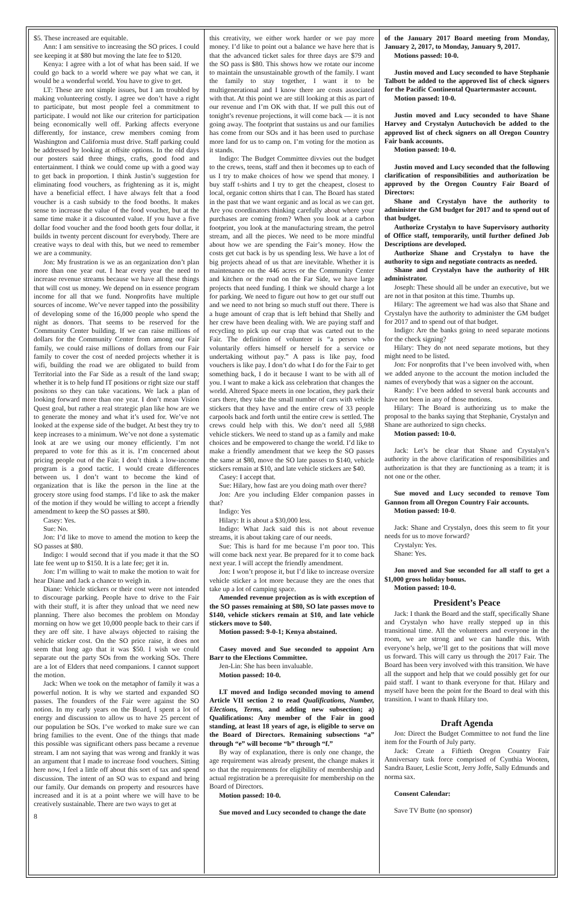$5. These increased are equitable.
Ann: I am sensitive to increasing the SO prices. I could see keeping it at $80 but moving the late fee to $120.
Kenya: I agree with a lot of what has been said. If we could go back to a world where we pay what we can, it would be a wonderful world. You have to give to get.
LT: These are not simple issues, but I am troubled by making volunteering costly. I agree we don’t have a right to participate, but most people feel a commitment to participate. I would not like our criterion for participation being economically well off. Parking affects everyone differently, for instance, crew members coming from Washington and California must drive. Staff parking could be addressed by looking at offsite options. In the old days our posters said three things, crafts, good food and entertainment. I think we could come up with a good way to get back in proportion. I think Justin’s suggestion for eliminating food vouchers, as frightening as it is, might have a beneficial effect. I have always felt that a food voucher is a cash subsidy to the food booths. It makes sense to increase the value of the food voucher, but at the same time make it a discounted value. If you have a five dollar food voucher and the food booth gets four dollar, it builds in twenty percent discount for everybody. There are creative ways to deal with this, but we need to remember we are a community.
Jon: My frustration is we as an organization don’t plan more than one year out. I hear every year the need to increase revenue streams because we have all these things that will cost us money. We depend on in essence program income for all that we fund. Nonprofits have multiple sources of income. We’ve never tapped into the possibility of developing some of the 16,000 people who spend the night as donors. That seems to be reserved for the Community Center building. If we can raise millions of dollars for the Community Center from among our Fair family, we could raise millions of dollars from our Fair family to cover the cost of needed projects whether it is wifi, building the road we are obligated to build from Territorial into the Far Side as a result of the land swap; whether it is to help fund IT positions or right size our staff positons so they can take vacations. We lack a plan of looking forward more than one year. I don’t mean Vision Quest goal, but rather a real strategic plan like how are we to generate the money and what it’s used for. We’ve not looked at the expense side of the budget. At best they try to keep increases to a minimum. We’ve not done a systematic look at are we using our money efficiently. I’m not prepared to vote for this as it is. I’m concerned about pricing people out of the Fair. I don’t think a low-income program is a good tactic. I would create differences between us. I don’t want to become the kind of organization that is like the person in the line at the grocery store using food stamps. I’d like to ask the maker of the motion if they would be willing to accept a friendly amendment to keep the SO passes at $80.
Casey: Yes.
Sue: No.
Jon: I’d like to move to amend the motion to keep the SO passes at $80.
Indigo: I would second that if you made it that the SO late fee went up to $150. It is a late fee; get it in.
Jon: I’m willing to wait to make the motion to wait for hear Diane and Jack a chance to weigh in.
Diane: Vehicle stickers or their cost were not intended to discourage parking. People have to drive to the Fair with their stuff, it is after they unload that we need new planning. There also becomes the problem on Monday morning on how we get 10,000 people back to their cars if they are off site. I have always objected to raising the vehicle sticker cost. On the SO price raise, it does not seem that long ago that it was $50. I wish we could separate out the party SOs from the working SOs. There are a lot of Elders that need companions. I cannot support the motion.
Jack: When we took on the metaphor of family it was a powerful notion. It is why we started and expanded SO passes. The founders of the Fair were against the SO notion. In my early years on the Board, I spent a lot of energy and discussion to allow us to have 25 percent of our population be SOs. I’ve worked to make sure we can bring families to the event. One of the things that made this possible was significant others pass became a revenue stream. I am not saying that was wrong and frankly it was an argument that I made to increase food vouchers. Sitting here now, I feel a little off about this sort of tax and spend discussion. The intent of an SO was to expand and bring our family. Our demands on property and resources have increased and it is at a point where we will have to be creatively sustainable. There are two ways to get at
8
this creativity, we either work harder or we pay more money. I’d like to point out a balance we have here that is that the advanced ticket sales for three days are $79 and the SO pass is $80. This shows how we rotate our income to maintain the unsustainable growth of the family. I want the family to stay together, I want it to be multigenerational and I know there are costs associated with that. At this point we are still looking at this as part of our revenue and I’m OK with that. If we pull this out of tonight’s revenue projections, it will come back — it is not going away. The footprint that sustains us and our families has come from our SOs and it has been used to purchase more land for us to camp on. I’m voting for the motion as it stands.
Indigo: The Budget Committee divvies out the budget to the crews, teens, staff and then it becomes up to each of us I try to make choices of how we spend that money. I buy staff t-shirts and I try to get the cheapest, closest to local, organic cotton shirts that I can. The Board has stated in the past that we want organic and as local as we can get. Are you coordinators thinking carefully about where your purchases are coming from? When you look at a carbon footprint, you look at the manufacturing stream, the petrol stream, and all the pieces. We need to be more mindful about how we are spending the Fair’s money. How the costs get cut back is by us spending less. We have a lot of big projects ahead of us that are inevitable. Whether it is maintenance on the 446 acres or the Community Center and kitchen or the road on the Far Side, we have large projects that need funding. I think we should charge a lot for parking. We need to figure out how to get our stuff out and we need to not bring so much stuff out there. There is a huge amount of crap that is left behind that Shelly and her crew have been dealing with. We are paying staff and recycling to pick up our crap that was carted out to the Fair. The definition of volunteer is “a person who voluntarily offers himself or herself for a service or undertaking without pay.” A pass is like pay, food vouchers is like pay. I don’t do what I do for the Fair to get something back, I do it because I want to be with all of you. I want to make a kick ass celebration that changes the world. Altered Space meets in one location, they park their cars there, they take the small number of cars with vehicle stickers that they have and the entire crew of 33 people carpools back and forth until the entire crew is settled. The crews could help with this. We don’t need all 5,988 vehicle stickers. We need to stand up as a family and make choices and be empowered to change the world. I’d like to make a friendly amendment that we keep the SO passes the same at $80, move the SO late passes to $140, vehicle stickers remain at $10, and late vehicle stickers are $40.
Casey: I accept that.
Sue: Hilary, how fast are you doing math over there?
Jon: Are you including Elder companion passes in that?
Indigo: Yes
Hilary: It is about a $30,000 less.
Indigo: What Jack said this is not about revenue streams, it is about taking care of our needs.
Sue: This is hard for me because I’m poor too. This will come back next year. Be prepared for it to come back next year. I will accept the friendly amendment.
Jon: I won’t propose it, but I’d like to increase oversize vehicle sticker a lot more because they are the ones that take up a lot of camping space.
Amended revenue projection as is with exception of the SO passes remaining at $80, SO late passes move to $140, vehicle stickers remain at $10, and late vehicle stickers move to $40.
Motion passed: 9-0-1; Kenya abstained.
Casey moved and Sue seconded to appoint Arn Barr to the Elections Committee.
Jen-Lin: She has been invaluable.
Motion passed: 10-0.
LT moved and Indigo seconded moving to amend Article VII section 2 to read Qualifications, Number, Elections, Terms, and adding new subsection; a) Qualifications: Any member of the Fair in good standing, at least 18 years of age, is eligible to serve on the Board of Directors. Remaining subsections “a” through “e” will become “b” through “f.”
By way of explanation, there is only one change, the age requirement was already present, the change makes it so that the requirements for eligibility of membership and actual registration be a prerequisite for membership on the Board of Directors.
Motion passed: 10-0.
Sue moved and Lucy seconded to change the date
of the January 2017 Board meeting from Monday, January 2, 2017, to Monday, January 9, 2017.
Motions passed: 10-0.
Justin moved and Lucy seconded to have Stephanie Talbott be added to the approved list of check signers for the Pacific Continental Quartermaster account.
Motion passed: 10-0.
Justin moved and Lucy seconded to have Shane Harvey and Crystalyn Autuchovich be added to the approved list of check signers on all Oregon Country Fair bank accounts.
Motion passed: 10-0.
Justin moved and Lucy seconded that the following clarification of responsibilities and authorization be approved by the Oregon Country Fair Board of Directors:
Shane and Crystalyn have the authority to administer the GM budget for 2017 and to spend out of that budget.
Authorize Crystalyn to have Supervisory authority of Office staff, temporarily, until further defined Job Descriptions are developed.
Authorize Shane and Crystalyn to have the authority to sign and negotiate contracts as needed.
Shane and Crystalyn have the authority of HR administrator.
Joseph: These should all be under an executive, but we are not in that positon at this time. Thumbs up.
Hilary: The agreement we had was also that Shane and Crystalyn have the authority to administer the GM budget for 2017 and to spend out of that budget.
Indigo: Are the banks going to need separate motions for the check signing?
Hilary: They do not need separate motions, but they might need to be listed.
Jon: For nonprofits that I’ve been involved with, when we added anyone to the account the motion included the names of everybody that was a signer on the account.
Randy: I’ve been added to several bank accounts and have not been in any of those motions.
Hilary: The Board is authorizing us to make the proposal to the banks saying that Stephanie, Crystalyn and Shane are authorized to sign checks.
Motion passed: 10-0.
Jack: Let’s be clear that Shane and Crystalyn’s authority in the above clarification of responsibilities and authorization is that they are functioning as a team; it is not one or the other.
Sue moved and Lucy seconded to remove Tom Gannon from all Oregon Country Fair accounts.
Motion passed: 10-0.
Jack: Shane and Crystalyn, does this seem to fit your needs for us to move forward?
Crystalyn: Yes.
Shane: Yes.
Jon moved and Sue seconded for all staff to get a $1,000 gross holiday bonus.
Motion passed: 10-0.
President’s Peace
Jack: I thank the Board and the staff, specifically Shane and Crystalyn who have really stepped up in this transitional time. All the volunteers and everyone in the room, we are strong and we can handle this. With everyone’s help, we’ll get to the positions that will move us forward. This will carry us through the 2017 Fair. The Board has been very involved with this transition. We have all the support and help that we could possibly get for our paid staff. I want to thank everyone for that. Hilary and myself have been the point for the Board to deal with this transition. I want to thank Hilary too.
Draft Agenda
Jon: Direct the Budget Committee to not fund the line item for the Fourth of July party.
Jack: Create a Fiftieth Oregon Country Fair Anniversary task force comprised of Cynthia Wooten, Sandra Bauer, Leslie Scott, Jerry Joffe, Sally Edmunds and norma sax.
Consent Calendar:
Save TV Butte (no sponsor)